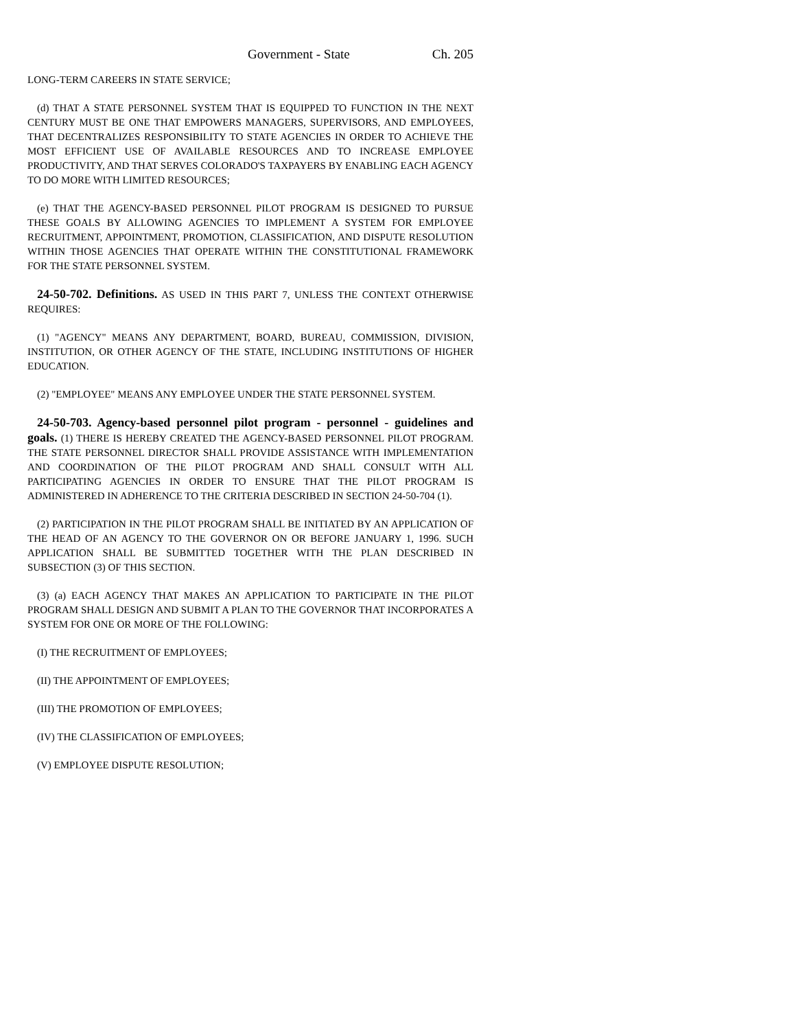Government - State Ch. 205
LONG-TERM CAREERS IN STATE SERVICE;
(d) THAT A STATE PERSONNEL SYSTEM THAT IS EQUIPPED TO FUNCTION IN THE NEXT CENTURY MUST BE ONE THAT EMPOWERS MANAGERS, SUPERVISORS, AND EMPLOYEES, THAT DECENTRALIZES RESPONSIBILITY TO STATE AGENCIES IN ORDER TO ACHIEVE THE MOST EFFICIENT USE OF AVAILABLE RESOURCES AND TO INCREASE EMPLOYEE PRODUCTIVITY, AND THAT SERVES COLORADO'S TAXPAYERS BY ENABLING EACH AGENCY TO DO MORE WITH LIMITED RESOURCES;
(e) THAT THE AGENCY-BASED PERSONNEL PILOT PROGRAM IS DESIGNED TO PURSUE THESE GOALS BY ALLOWING AGENCIES TO IMPLEMENT A SYSTEM FOR EMPLOYEE RECRUITMENT, APPOINTMENT, PROMOTION, CLASSIFICATION, AND DISPUTE RESOLUTION WITHIN THOSE AGENCIES THAT OPERATE WITHIN THE CONSTITUTIONAL FRAMEWORK FOR THE STATE PERSONNEL SYSTEM.
24-50-702. Definitions. AS USED IN THIS PART 7, UNLESS THE CONTEXT OTHERWISE REQUIRES:
(1) "AGENCY" MEANS ANY DEPARTMENT, BOARD, BUREAU, COMMISSION, DIVISION, INSTITUTION, OR OTHER AGENCY OF THE STATE, INCLUDING INSTITUTIONS OF HIGHER EDUCATION.
(2) "EMPLOYEE" MEANS ANY EMPLOYEE UNDER THE STATE PERSONNEL SYSTEM.
24-50-703. Agency-based personnel pilot program - personnel - guidelines and goals. (1) THERE IS HEREBY CREATED THE AGENCY-BASED PERSONNEL PILOT PROGRAM. THE STATE PERSONNEL DIRECTOR SHALL PROVIDE ASSISTANCE WITH IMPLEMENTATION AND COORDINATION OF THE PILOT PROGRAM AND SHALL CONSULT WITH ALL PARTICIPATING AGENCIES IN ORDER TO ENSURE THAT THE PILOT PROGRAM IS ADMINISTERED IN ADHERENCE TO THE CRITERIA DESCRIBED IN SECTION 24-50-704 (1).
(2) PARTICIPATION IN THE PILOT PROGRAM SHALL BE INITIATED BY AN APPLICATION OF THE HEAD OF AN AGENCY TO THE GOVERNOR ON OR BEFORE JANUARY 1, 1996. SUCH APPLICATION SHALL BE SUBMITTED TOGETHER WITH THE PLAN DESCRIBED IN SUBSECTION (3) OF THIS SECTION.
(3) (a) EACH AGENCY THAT MAKES AN APPLICATION TO PARTICIPATE IN THE PILOT PROGRAM SHALL DESIGN AND SUBMIT A PLAN TO THE GOVERNOR THAT INCORPORATES A SYSTEM FOR ONE OR MORE OF THE FOLLOWING:
(I) THE RECRUITMENT OF EMPLOYEES;
(II) THE APPOINTMENT OF EMPLOYEES;
(III) THE PROMOTION OF EMPLOYEES;
(IV) THE CLASSIFICATION OF EMPLOYEES;
(V) EMPLOYEE DISPUTE RESOLUTION;